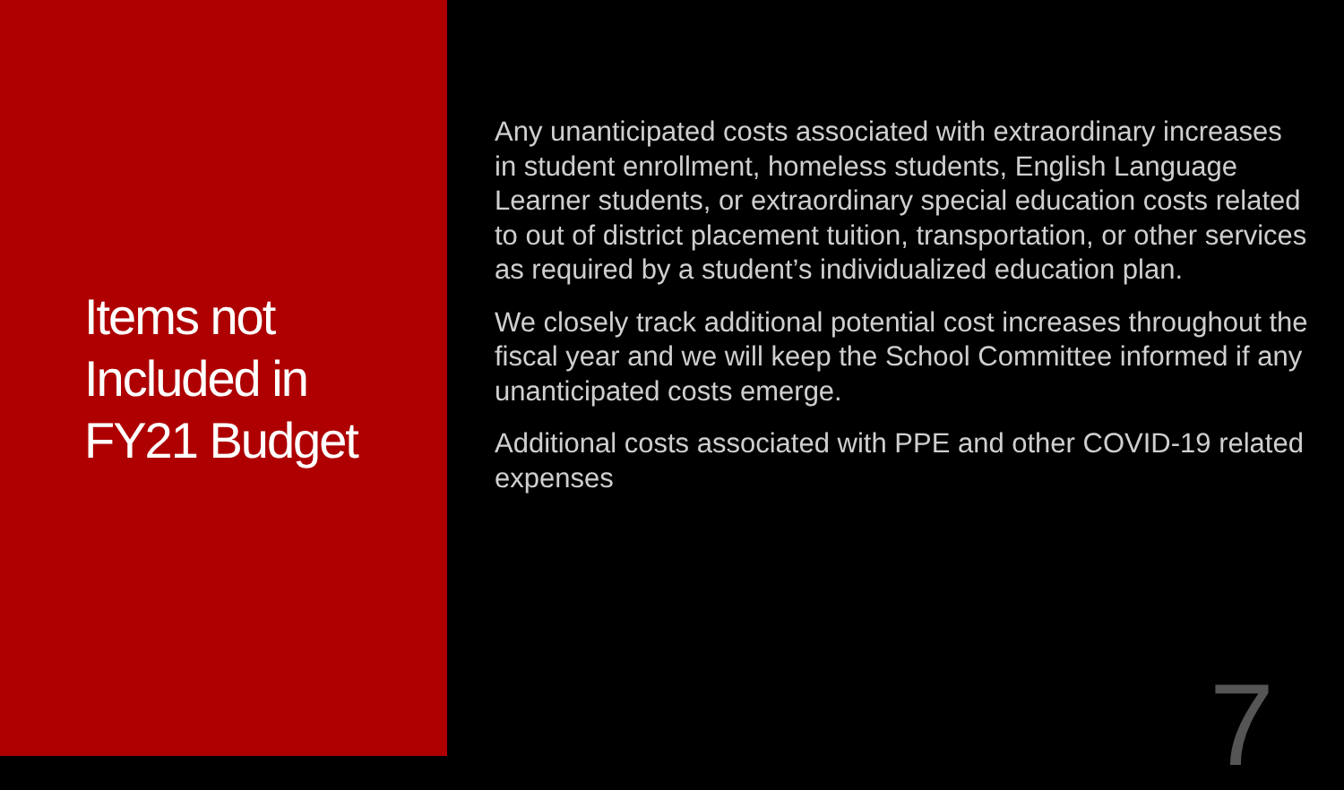Items not
Included in
FY21 Budget
Any unanticipated costs associated with extraordinary increases in student enrollment, homeless students, English Language Learner students, or extraordinary special education costs related to out of district placement tuition, transportation, or other services as required by a student’s individualized education plan.
We closely track additional potential cost increases throughout the fiscal year and we will keep the School Committee informed if any unanticipated costs emerge.
Additional costs associated with PPE and other COVID-19 related expenses
7